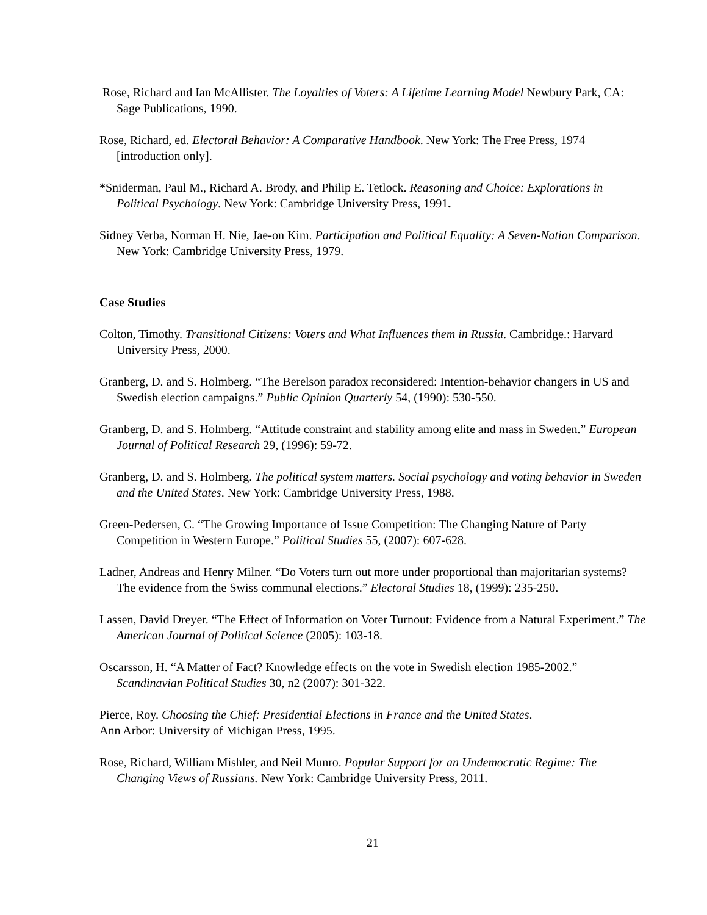Rose, Richard and Ian McAllister. The Loyalties of Voters: A Lifetime Learning Model Newbury Park, CA: Sage Publications, 1990.
Rose, Richard, ed. Electoral Behavior: A Comparative Handbook. New York: The Free Press, 1974 [introduction only].
*Sniderman, Paul M., Richard A. Brody, and Philip E. Tetlock. Reasoning and Choice: Explorations in Political Psychology. New York: Cambridge University Press, 1991.
Sidney Verba, Norman H. Nie, Jae-on Kim. Participation and Political Equality: A Seven-Nation Comparison. New York: Cambridge University Press, 1979.
Case Studies
Colton, Timothy. Transitional Citizens: Voters and What Influences them in Russia. Cambridge.: Harvard University Press, 2000.
Granberg, D. and S. Holmberg. “The Berelson paradox reconsidered: Intention-behavior changers in US and Swedish election campaigns.” Public Opinion Quarterly 54, (1990): 530-550.
Granberg, D. and S. Holmberg. “Attitude constraint and stability among elite and mass in Sweden.” European Journal of Political Research 29, (1996): 59-72.
Granberg, D. and S. Holmberg. The political system matters. Social psychology and voting behavior in Sweden and the United States. New York: Cambridge University Press, 1988.
Green-Pedersen, C. “The Growing Importance of Issue Competition: The Changing Nature of Party Competition in Western Europe.” Political Studies 55, (2007): 607-628.
Ladner, Andreas and Henry Milner. “Do Voters turn out more under proportional than majoritarian systems? The evidence from the Swiss communal elections.” Electoral Studies 18, (1999): 235-250.
Lassen, David Dreyer. “The Effect of Information on Voter Turnout: Evidence from a Natural Experiment.” The American Journal of Political Science (2005): 103-18.
Oscarsson, H. “A Matter of Fact? Knowledge effects on the vote in Swedish election 1985-2002.” Scandinavian Political Studies 30, n2 (2007): 301-322.
Pierce, Roy. Choosing the Chief: Presidential Elections in France and the United States.
Ann Arbor: University of Michigan Press, 1995.
Rose, Richard, William Mishler, and Neil Munro. Popular Support for an Undemocratic Regime: The Changing Views of Russians. New York: Cambridge University Press, 2011.
21